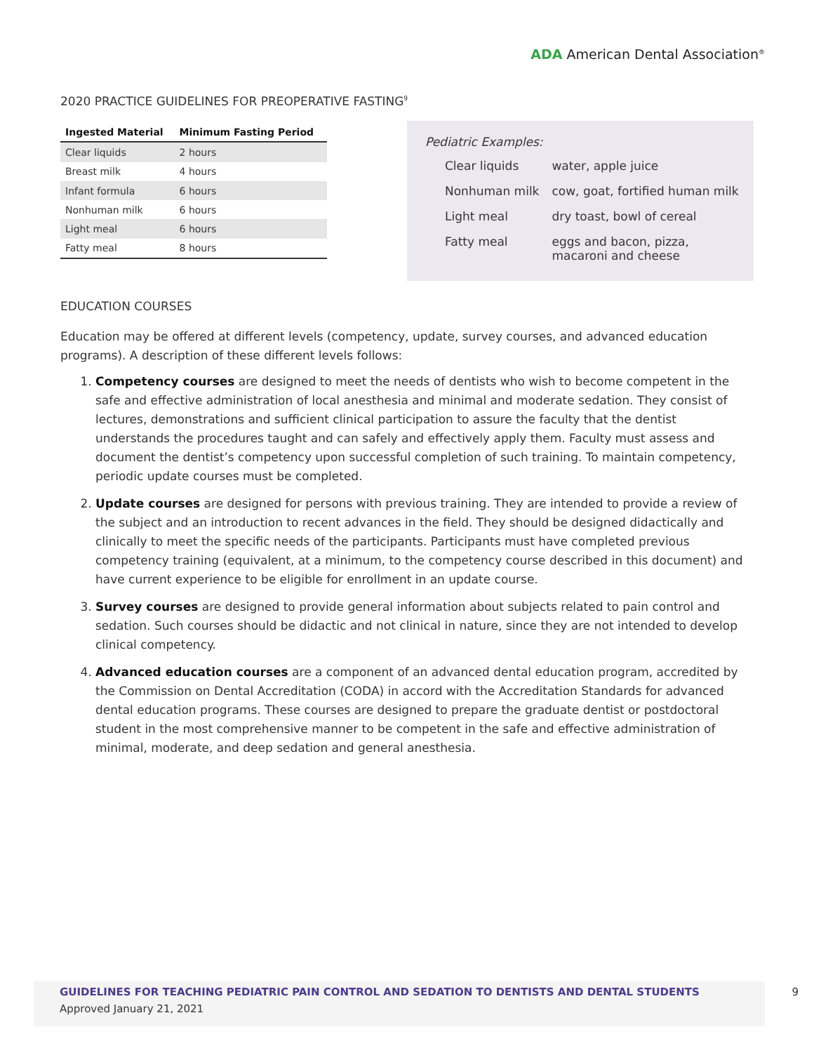ADA American Dental Association<sup>®</sup>
2020 PRACTICE GUIDELINES FOR PREOPERATIVE FASTING<sup>9</sup>
| Ingested Material | Minimum Fasting Period |
| --- | --- |
| Clear liquids | 2 hours |
| Breast milk | 4 hours |
| Infant formula | 6 hours |
| Nonhuman milk | 6 hours |
| Light meal | 6 hours |
| Fatty meal | 8 hours |
Pediatric Examples:
| Clear liquids | water, apple juice |
| Nonhuman milk | cow, goat, fortified human milk |
| Light meal | dry toast, bowl of cereal |
| Fatty meal | eggs and bacon, pizza, macaroni and cheese |
EDUCATION COURSES
Education may be offered at different levels (competency, update, survey courses, and advanced education programs). A description of these different levels follows:
1. Competency courses are designed to meet the needs of dentists who wish to become competent in the safe and effective administration of local anesthesia and minimal and moderate sedation. They consist of lectures, demonstrations and sufficient clinical participation to assure the faculty that the dentist understands the procedures taught and can safely and effectively apply them. Faculty must assess and document the dentist’s competency upon successful completion of such training. To maintain competency, periodic update courses must be completed.
2. Update courses are designed for persons with previous training. They are intended to provide a review of the subject and an introduction to recent advances in the field. They should be designed didactically and clinically to meet the specific needs of the participants. Participants must have completed previous competency training (equivalent, at a minimum, to the competency course described in this document) and have current experience to be eligible for enrollment in an update course.
3. Survey courses are designed to provide general information about subjects related to pain control and sedation. Such courses should be didactic and not clinical in nature, since they are not intended to develop clinical competency.
4. Advanced education courses are a component of an advanced dental education program, accredited by the Commission on Dental Accreditation (CODA) in accord with the Accreditation Standards for advanced dental education programs. These courses are designed to prepare the graduate dentist or postdoctoral student in the most comprehensive manner to be competent in the safe and effective administration of minimal, moderate, and deep sedation and general anesthesia.
GUIDELINES FOR TEACHING PEDIATRIC PAIN CONTROL AND SEDATION TO DENTISTS AND DENTAL STUDENTS
Approved January 21, 2021
9